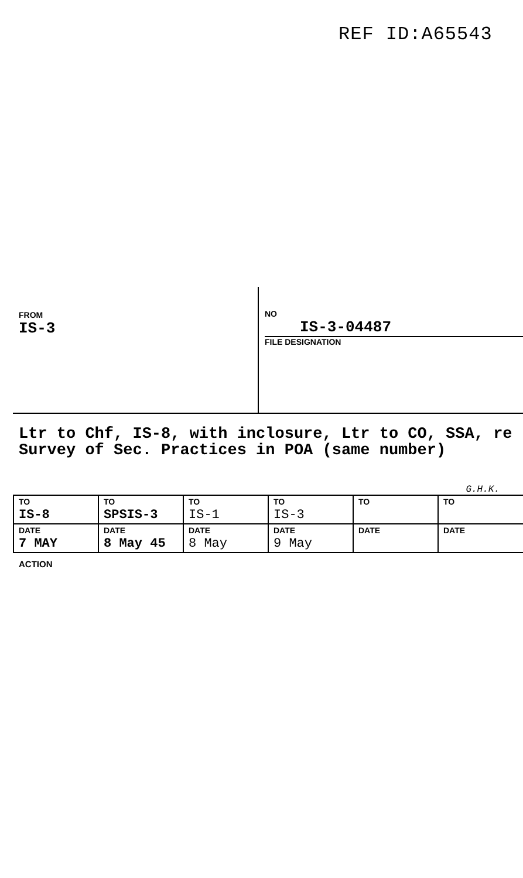REF ID:A65543
FROM
IS-3
NO
IS-3-04487
FILE DESIGNATION
Ltr to Chf, IS-8, with inclosure, Ltr to CO, SSA, re Survey of Sec. Practices in POA (same number)
G.H.K.
| TO IS-8 | TO SPSIS-3 | TO IS-1 | TO IS-3 | TO | TO |
| DATE 7 MAY | DATE 8 May 45 | DATE 8 May | DATE 9 May | DATE | DATE |
ACTION